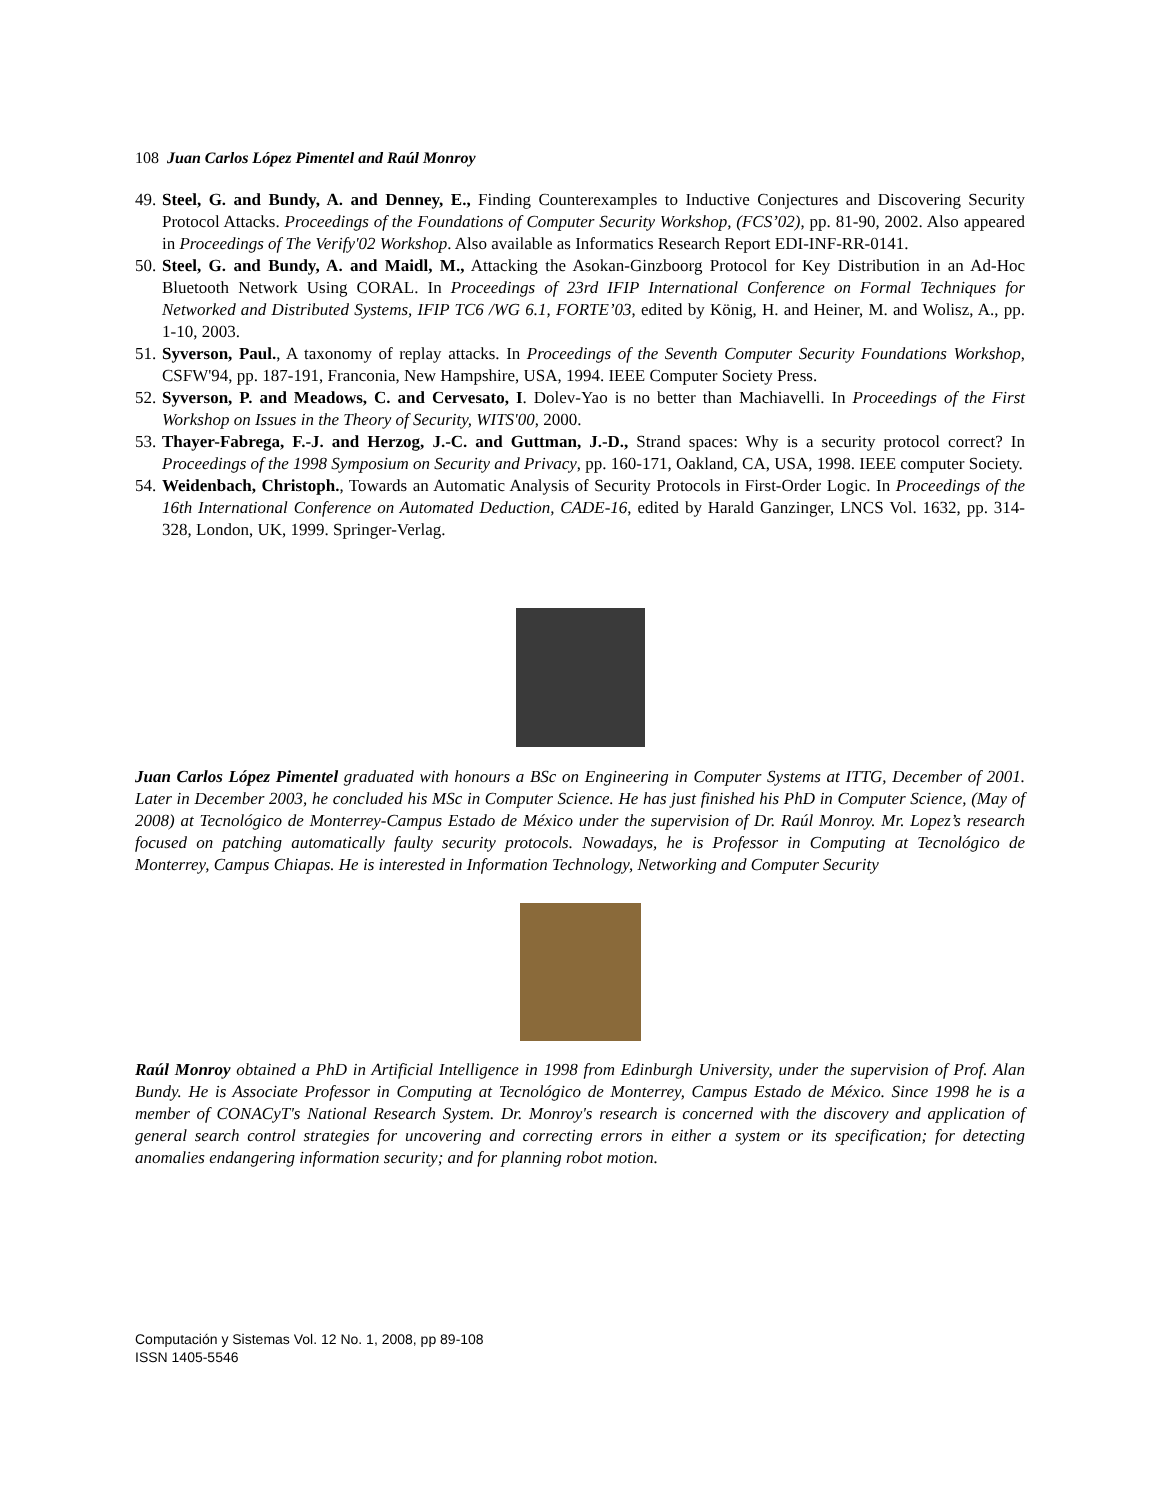108 Juan Carlos López Pimentel and Raúl Monroy
49. Steel, G. and Bundy, A. and Denney, E., Finding Counterexamples to Inductive Conjectures and Discovering Security Protocol Attacks. Proceedings of the Foundations of Computer Security Workshop, (FCS’02), pp. 81-90, 2002. Also appeared in Proceedings of The Verify'02 Workshop. Also available as Informatics Research Report EDI-INF-RR-0141.
50. Steel, G. and Bundy, A. and Maidl, M., Attacking the Asokan-Ginzboorg Protocol for Key Distribution in an Ad-Hoc Bluetooth Network Using CORAL. In Proceedings of 23rd IFIP International Conference on Formal Techniques for Networked and Distributed Systems, IFIP TC6 /WG 6.1, FORTE’03, edited by König, H. and Heiner, M. and Wolisz, A., pp. 1-10, 2003.
51. Syverson, Paul., A taxonomy of replay attacks. In Proceedings of the Seventh Computer Security Foundations Workshop, CSFW'94, pp. 187-191, Franconia, New Hampshire, USA, 1994. IEEE Computer Society Press.
52. Syverson, P. and Meadows, C. and Cervesato, I. Dolev-Yao is no better than Machiavelli. In Proceedings of the First Workshop on Issues in the Theory of Security, WITS'00, 2000.
53. Thayer-Fabrega, F.-J. and Herzog, J.-C. and Guttman, J.-D., Strand spaces: Why is a security protocol correct? In Proceedings of the 1998 Symposium on Security and Privacy, pp. 160-171, Oakland, CA, USA, 1998. IEEE computer Society.
54. Weidenbach, Christoph., Towards an Automatic Analysis of Security Protocols in First-Order Logic. In Proceedings of the 16th International Conference on Automated Deduction, CADE-16, edited by Harald Ganzinger, LNCS Vol. 1632, pp. 314-328, London, UK, 1999. Springer-Verlag.
Juan Carlos López Pimentel graduated with honours a BSc on Engineering in Computer Systems at ITTG, December of 2001. Later in December 2003, he concluded his MSc in Computer Science. He has just finished his PhD in Computer Science, (May of 2008) at Tecnológico de Monterrey-Campus Estado de México under the supervision of Dr. Raúl Monroy. Mr. Lopez’s research focused on patching automatically faulty security protocols. Nowadays, he is Professor in Computing at Tecnológico de Monterrey, Campus Chiapas. He is interested in Information Technology, Networking and Computer Security
Raúl Monroy obtained a PhD in Artificial Intelligence in 1998 from Edinburgh University, under the supervision of Prof. Alan Bundy. He is Associate Professor in Computing at Tecnológico de Monterrey, Campus Estado de México. Since 1998 he is a member of CONACyT's National Research System. Dr. Monroy's research is concerned with the discovery and application of general search control strategies for uncovering and correcting errors in either a system or its specification; for detecting anomalies endangering information security; and for planning robot motion.
Computación y Sistemas Vol. 12 No. 1, 2008, pp 89-108
ISSN 1405-5546